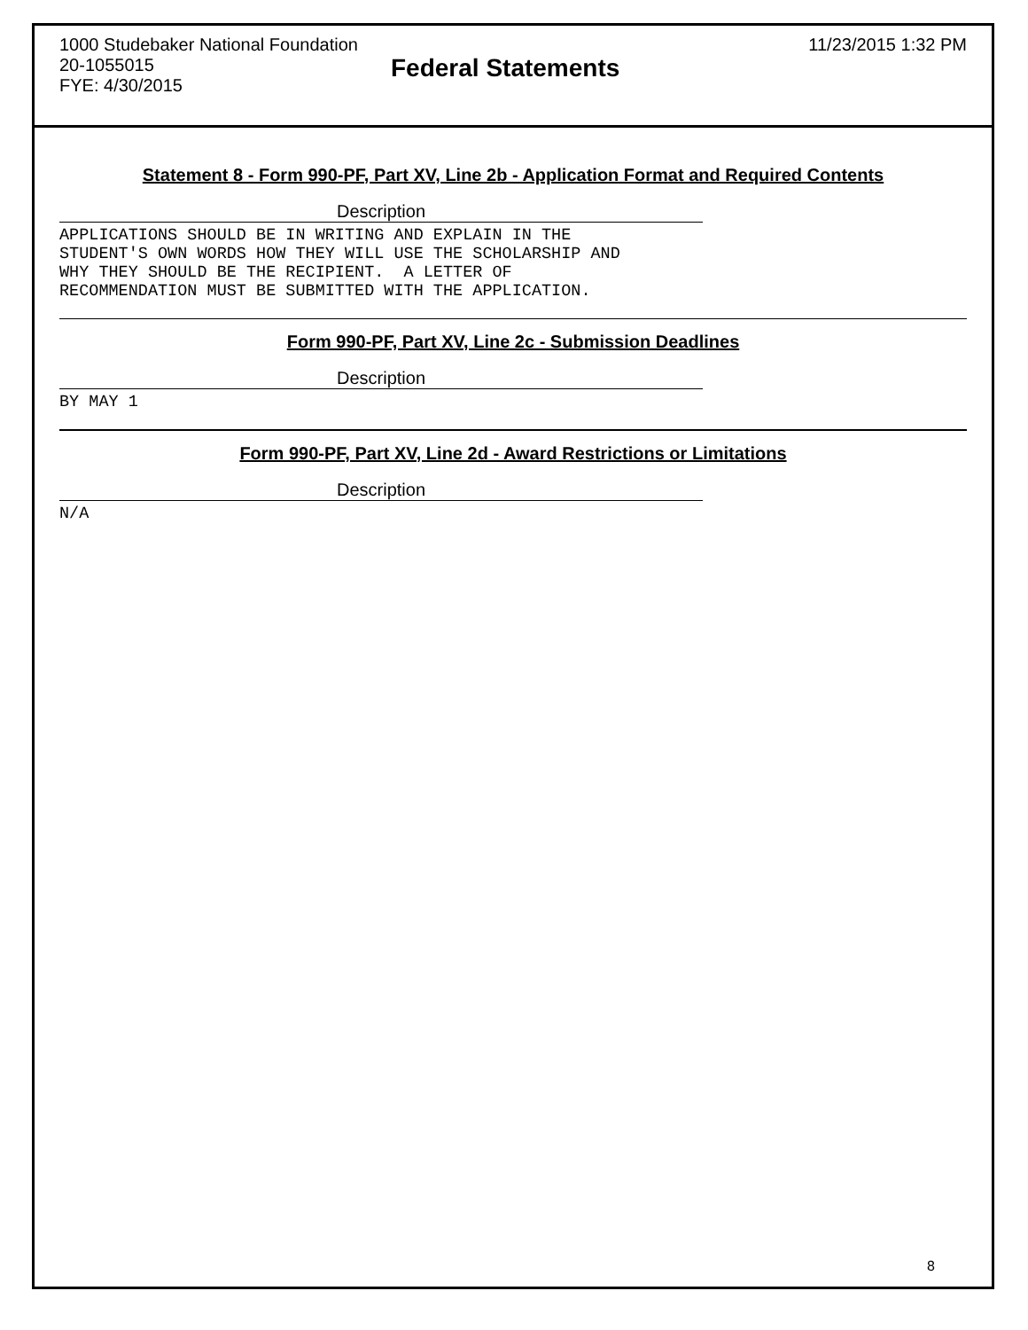1000 Studebaker National Foundation 11/23/2015 1:32 PM
20-1055015
Federal Statements
FYE: 4/30/2015
Statement 8 - Form 990-PF, Part XV, Line 2b - Application Format and Required Contents
Description
APPLICATIONS SHOULD BE IN WRITING AND EXPLAIN IN THE
STUDENT'S OWN WORDS HOW THEY WILL USE THE SCHOLARSHIP AND
WHY THEY SHOULD BE THE RECIPIENT.  A LETTER OF
RECOMMENDATION MUST BE SUBMITTED WITH THE APPLICATION.
Form 990-PF, Part XV, Line 2c - Submission Deadlines
Description
BY MAY 1
Form 990-PF, Part XV, Line 2d - Award Restrictions or Limitations
Description
N/A
8